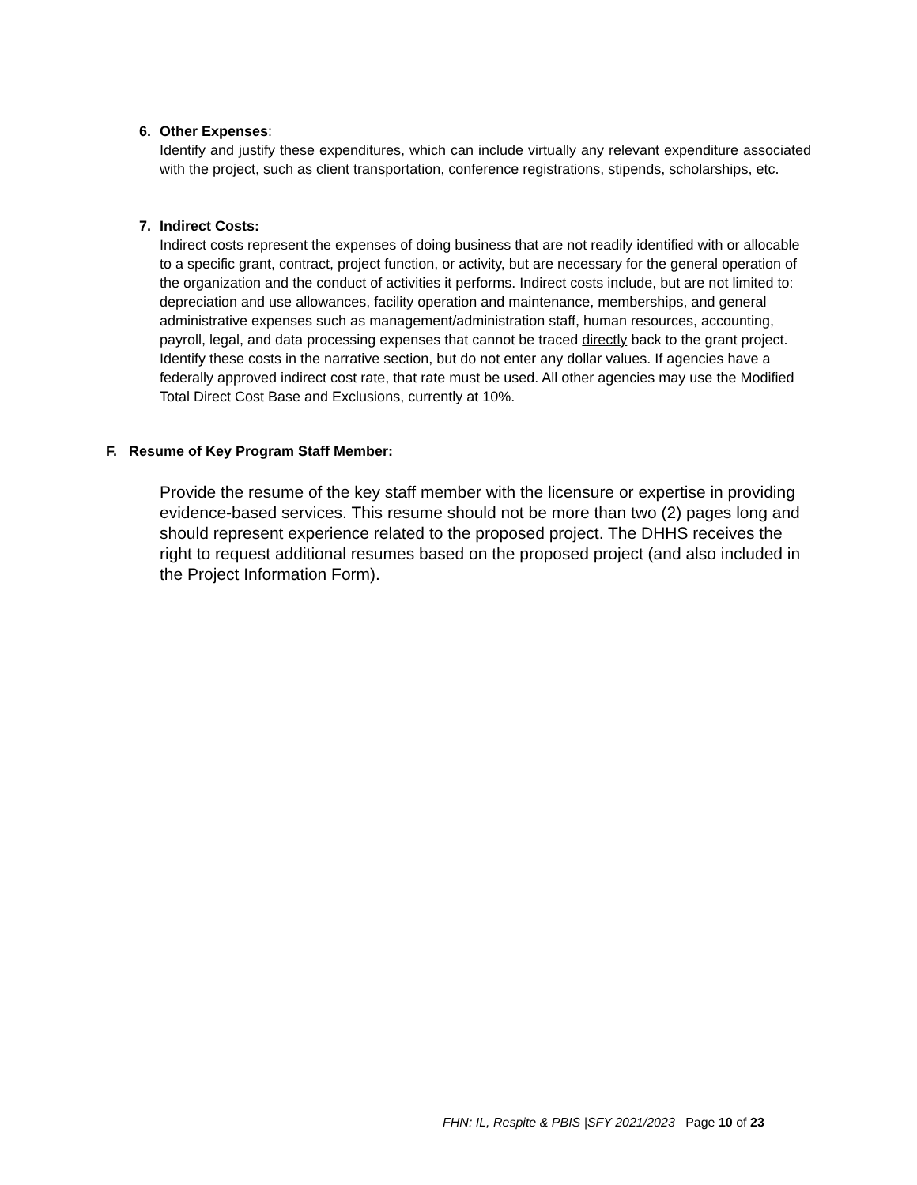6. Other Expenses:
Identify and justify these expenditures, which can include virtually any relevant expenditure associated with the project, such as client transportation, conference registrations, stipends, scholarships, etc.
7. Indirect Costs:
Indirect costs represent the expenses of doing business that are not readily identified with or allocable to a specific grant, contract, project function, or activity, but are necessary for the general operation of the organization and the conduct of activities it performs. Indirect costs include, but are not limited to: depreciation and use allowances, facility operation and maintenance, memberships, and general administrative expenses such as management/administration staff, human resources, accounting, payroll, legal, and data processing expenses that cannot be traced directly back to the grant project. Identify these costs in the narrative section, but do not enter any dollar values. If agencies have a federally approved indirect cost rate, that rate must be used. All other agencies may use the Modified Total Direct Cost Base and Exclusions, currently at 10%.
F. Resume of Key Program Staff Member:
Provide the resume of the key staff member with the licensure or expertise in providing evidence-based services. This resume should not be more than two (2) pages long and should represent experience related to the proposed project. The DHHS receives the right to request additional resumes based on the proposed project (and also included in the Project Information Form).
FHN: IL, Respite & PBIS |SFY 2021/2023 Page 10 of 23